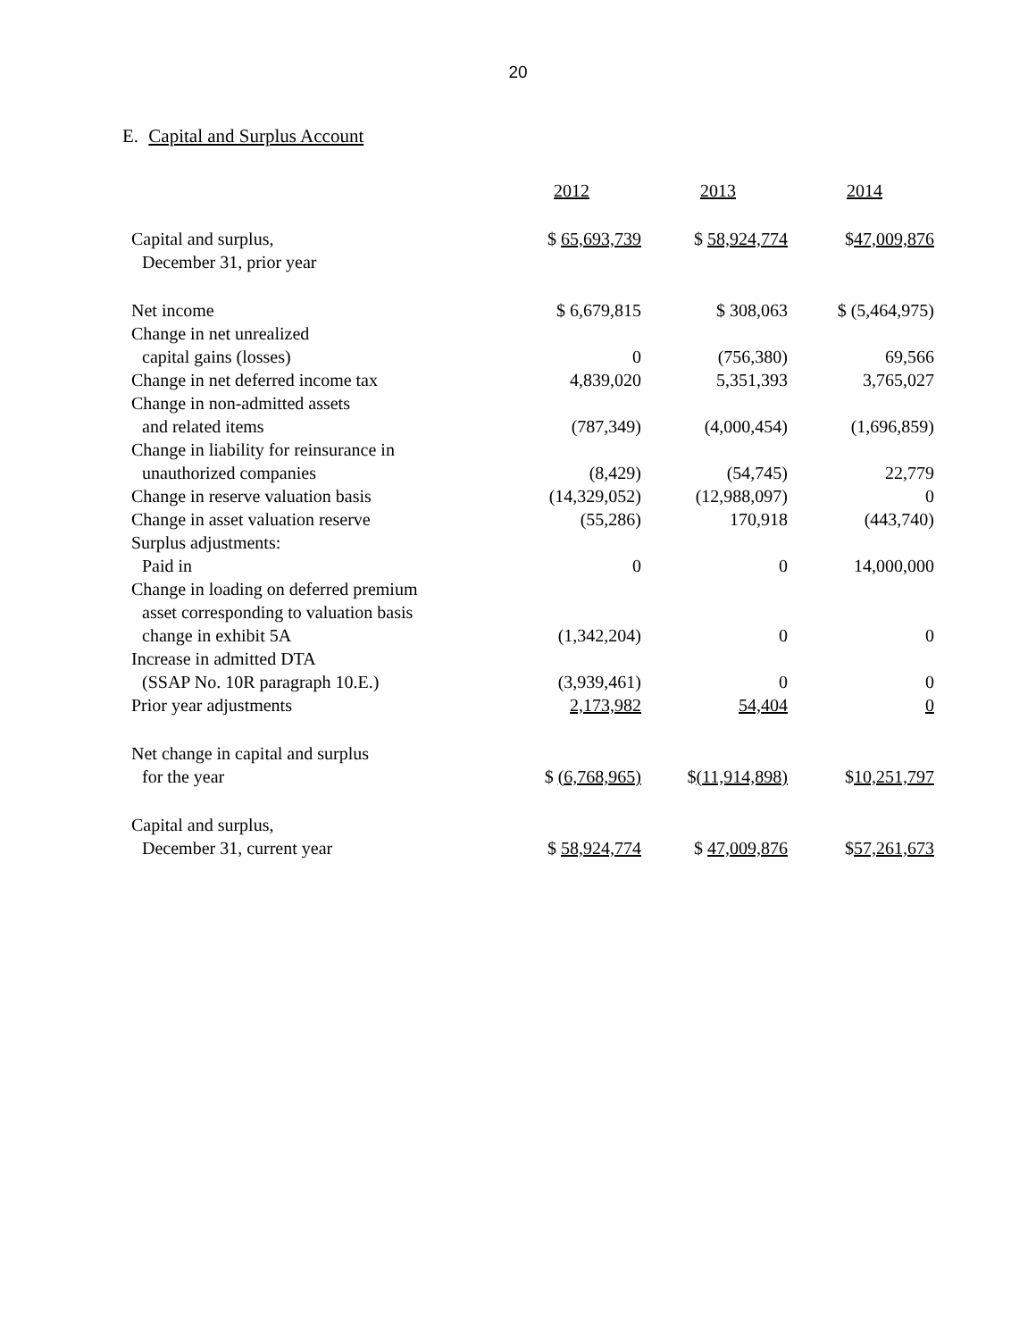20
E. Capital and Surplus Account
| | 2012 | 2013 | 2014 |
| Capital and surplus, December 31, prior year | $ 65,693,739 | $ 58,924,774 | $ 47,009,876 |
| Net income | $ 6,679,815 | $ 308,063 | $ (5,464,975) |
| Change in net unrealized capital gains (losses) | 0 | (756,380) | 69,566 |
| Change in net deferred income tax | 4,839,020 | 5,351,393 | 3,765,027 |
| Change in non-admitted assets and related items | (787,349) | (4,000,454) | (1,696,859) |
| Change in liability for reinsurance in unauthorized companies | (8,429) | (54,745) | 22,779 |
| Change in reserve valuation basis | (14,329,052) | (12,988,097) | 0 |
| Change in asset valuation reserve | (55,286) | 170,918 | (443,740) |
| Surplus adjustments: | | | |
| Paid in | 0 | 0 | 14,000,000 |
| Change in loading on deferred premium asset corresponding to valuation basis change in exhibit 5A | (1,342,204) | 0 | 0 |
| Increase in admitted DTA (SSAP No. 10R paragraph 10.E.) | (3,939,461) | 0 | 0 |
| Prior year adjustments | 2,173,982 | 54,404 | 0 |
| Net change in capital and surplus for the year | $ (6,768,965) | $ (11,914,898) | $ 10,251,797 |
| Capital and surplus, December 31, current year | $ 58,924,774 | $ 47,009,876 | $ 57,261,673 |